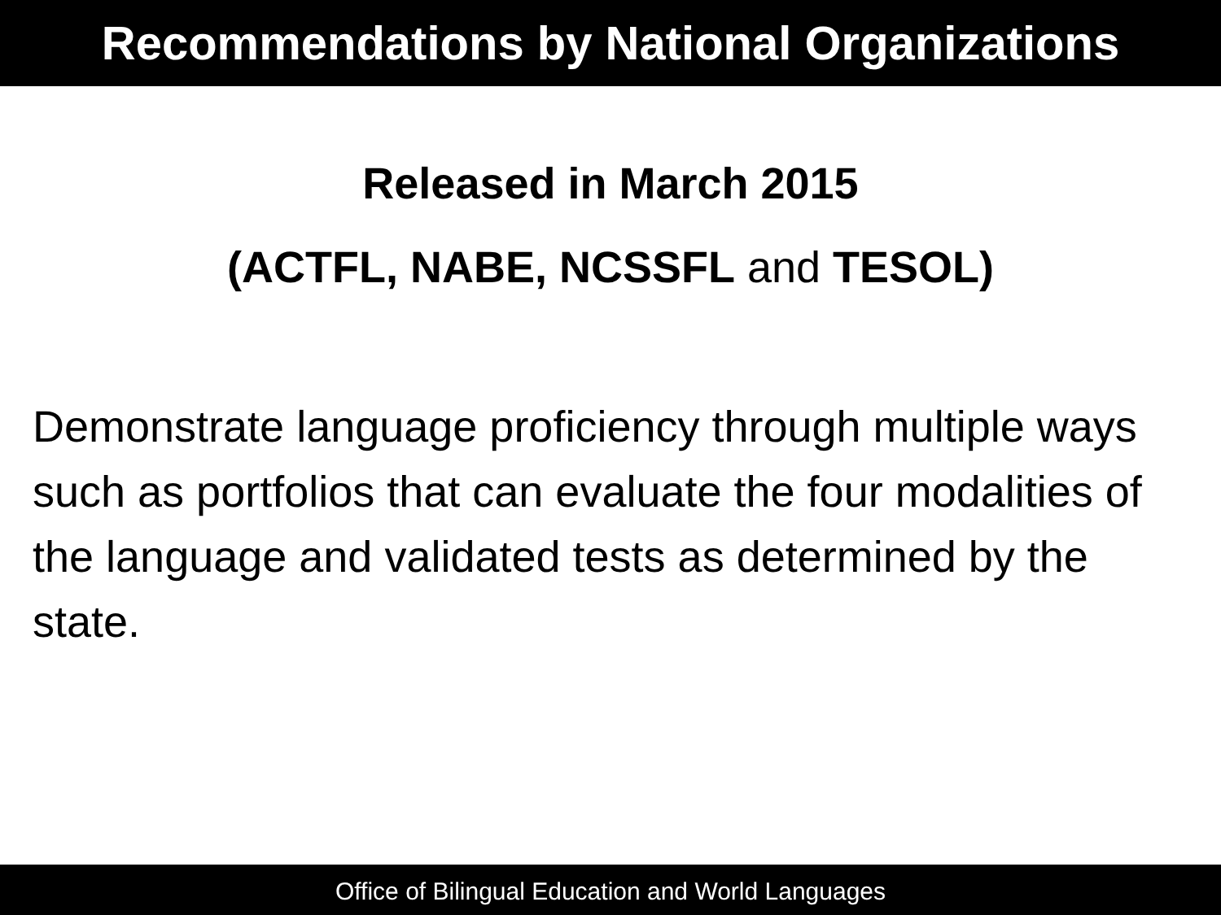Recommendations by National Organizations
Released in March 2015
(ACTFL, NABE, NCSSFL and TESOL)
Demonstrate language proficiency through multiple ways such as portfolios that can evaluate the four modalities of the language and validated tests as determined by the state.
Office of Bilingual Education and World Languages